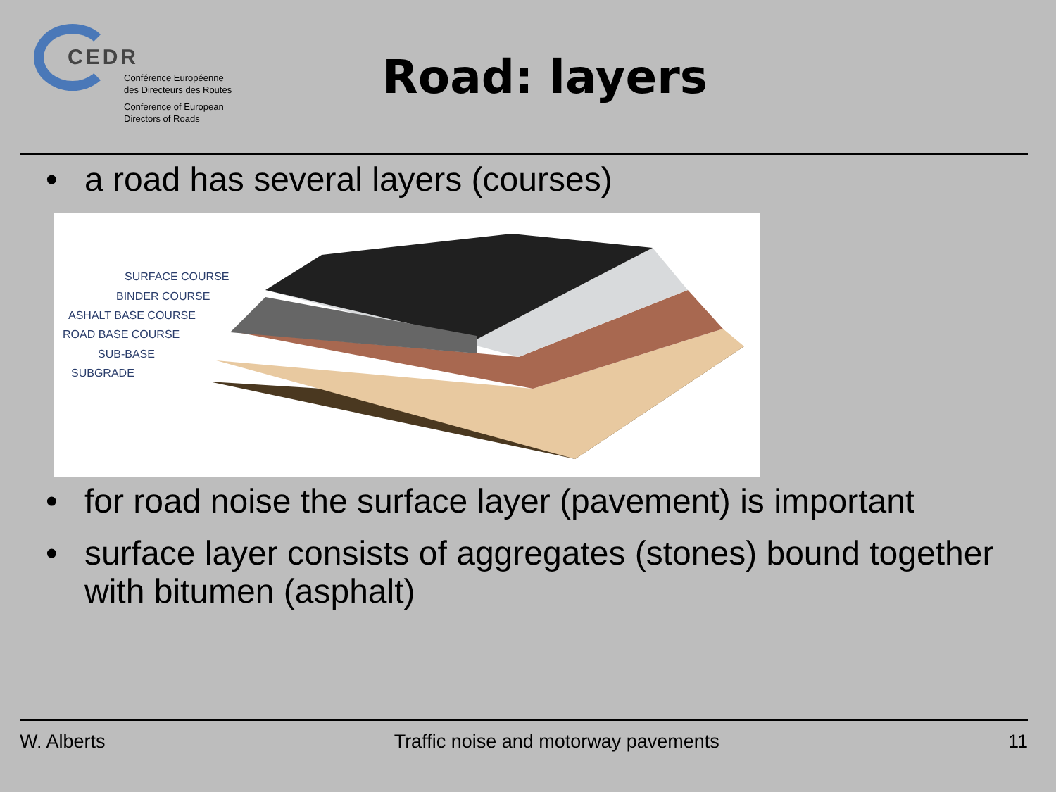CEDR
Conférence Européenne
des Directeurs des Routes
Conference of European
Directors of Roads
Road: layers
• a road has several layers (courses)
SURFACE COURSE
BINDER COURSE
ASHALT BASE COURSE
ROAD BASE COURSE
SUB-BASE
SUBGRADE
• for road noise the surface layer (pavement) is important
• surface layer consists of aggregates (stones) bound together with bitumen (asphalt)
W. Alberts Traffic noise and motorway pavements 11